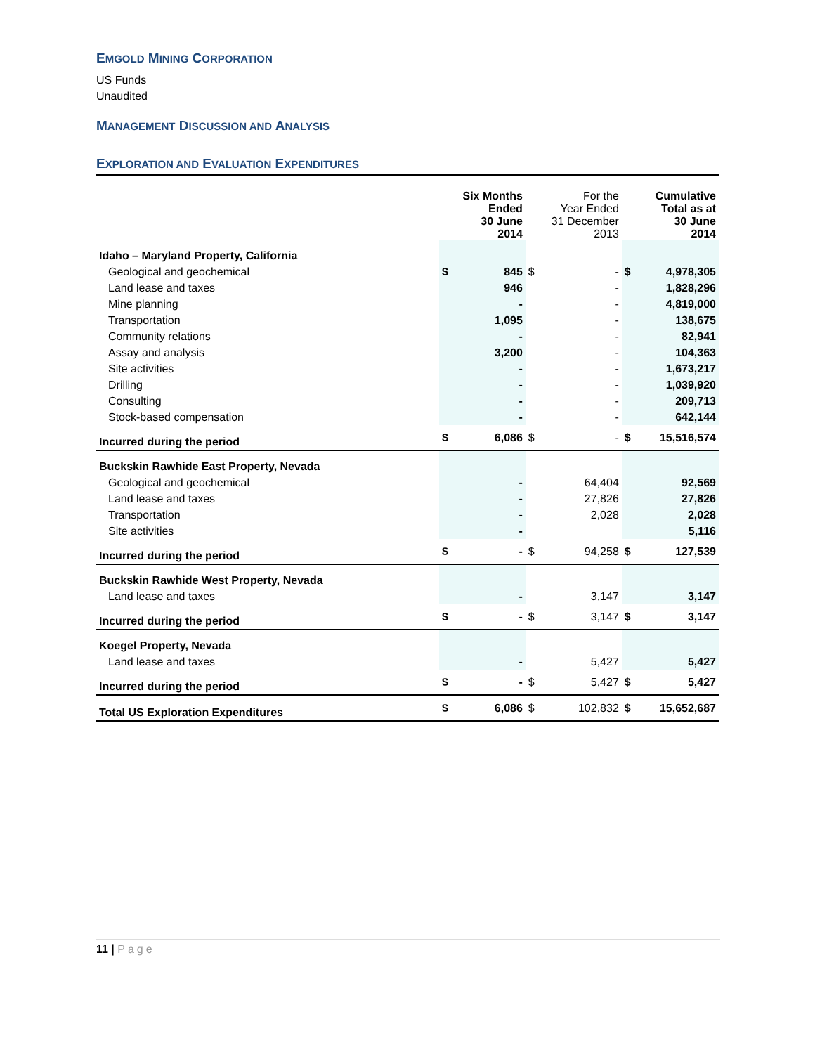EMGOLD MINING CORPORATION
US Funds
Unaudited
MANAGEMENT DISCUSSION AND ANALYSIS
EXPLORATION AND EVALUATION EXPENDITURES
| | Six Months Ended 30 June 2014 | | For the Year Ended 31 December 2013 | | Cumulative Total as at 30 June 2014 | |
| --- | --- | --- | --- | --- | --- | --- |
| Idaho – Maryland Property, California | | | | | | |
| Geological and geochemical | $ | 845 | $ | - | $ | 4,978,305 |
| Land lease and taxes | | 946 | | - | | 1,828,296 |
| Mine planning | | - | | - | | 4,819,000 |
| Transportation | | 1,095 | | - | | 138,675 |
| Community relations | | - | | - | | 82,941 |
| Assay and analysis | | 3,200 | | - | | 104,363 |
| Site activities | | - | | - | | 1,673,217 |
| Drilling | | - | | - | | 1,039,920 |
| Consulting | | - | | - | | 209,713 |
| Stock-based compensation | | - | | - | | 642,144 |
| Incurred during the period | $ | 6,086 | $ | - | $ | 15,516,574 |
| Buckskin Rawhide East Property, Nevada | | | | | | |
| Geological and geochemical | | - | | 64,404 | | 92,569 |
| Land lease and taxes | | - | | 27,826 | | 27,826 |
| Transportation | | - | | 2,028 | | 2,028 |
| Site activities | | - | | | | 5,116 |
| Incurred during the period | $ | - | $ | 94,258 | $ | 127,539 |
| Buckskin Rawhide West Property, Nevada | | | | | | |
| Land lease and taxes | | - | | 3,147 | | 3,147 |
| Incurred during the period | $ | - | $ | 3,147 | $ | 3,147 |
| Koegel Property, Nevada | | | | | | |
| Land lease and taxes | | - | | 5,427 | | 5,427 |
| Incurred during the period | $ | - | $ | 5,427 | $ | 5,427 |
| Total US Exploration Expenditures | $ | 6,086 | $ | 102,832 | $ | 15,652,687 |
11 | Page